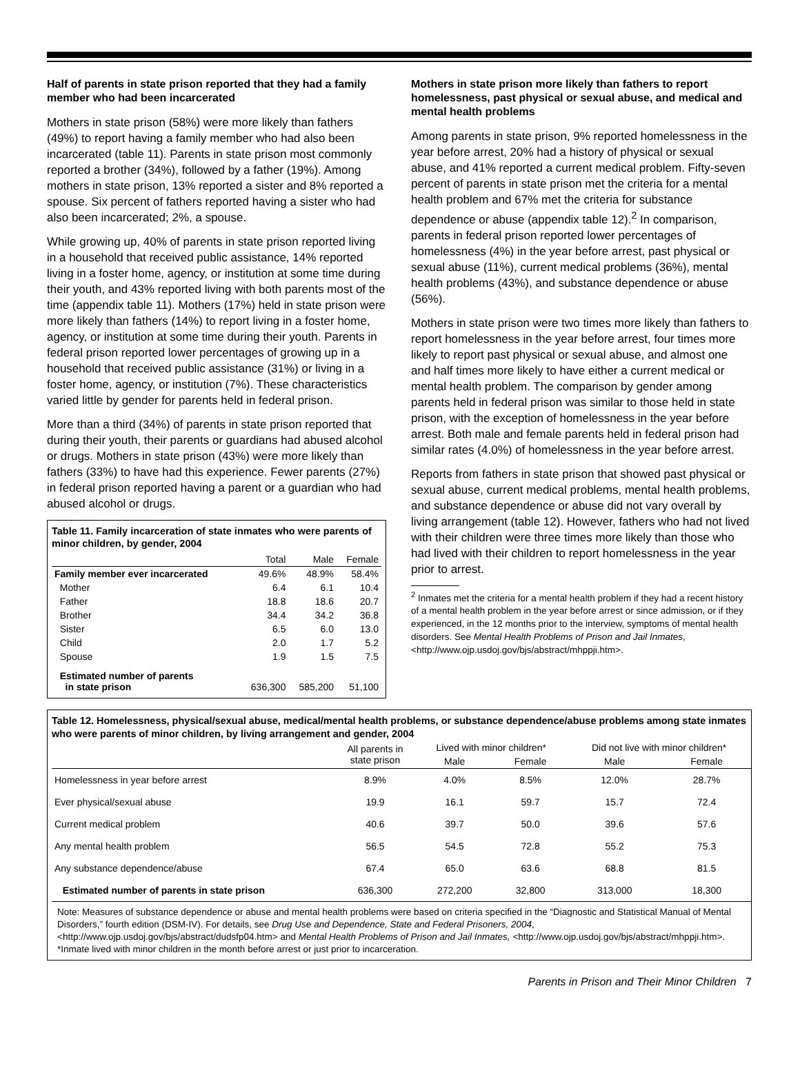Half of parents in state prison reported that they had a family member who had been incarcerated
Mothers in state prison (58%) were more likely than fathers (49%) to report having a family member who had also been incarcerated (table 11). Parents in state prison most commonly reported a brother (34%), followed by a father (19%). Among mothers in state prison, 13% reported a sister and 8% reported a spouse. Six percent of fathers reported having a sister who had also been incarcerated; 2%, a spouse.
While growing up, 40% of parents in state prison reported living in a household that received public assistance, 14% reported living in a foster home, agency, or institution at some time during their youth, and 43% reported living with both parents most of the time (appendix table 11). Mothers (17%) held in state prison were more likely than fathers (14%) to report living in a foster home, agency, or institution at some time during their youth. Parents in federal prison reported lower percentages of growing up in a household that received public assistance (31%) or living in a foster home, agency, or institution (7%). These characteristics varied little by gender for parents held in federal prison.
More than a third (34%) of parents in state prison reported that during their youth, their parents or guardians had abused alcohol or drugs. Mothers in state prison (43%) were more likely than fathers (33%) to have had this experience. Fewer parents (27%) in federal prison reported having a parent or a guardian who had abused alcohol or drugs.
Table 11. Family incarceration of state inmates who were parents of minor children, by gender, 2004
| | Total | Male | Female |
| --- | --- | --- | --- |
| Family member ever incarcerated | 49.6% | 48.9% | 58.4% |
| Mother | 6.4 | 6.1 | 10.4 |
| Father | 18.8 | 18.6 | 20.7 |
| Brother | 34.4 | 34.2 | 36.8 |
| Sister | 6.5 | 6.0 | 13.0 |
| Child | 2.0 | 1.7 | 5.2 |
| Spouse | 1.9 | 1.5 | 7.5 |
| Estimated number of parents in state prison | 636,300 | 585,200 | 51,100 |
Mothers in state prison more likely than fathers to report homelessness, past physical or sexual abuse, and medical and mental health problems
Among parents in state prison, 9% reported homelessness in the year before arrest, 20% had a history of physical or sexual abuse, and 41% reported a current medical problem. Fifty-seven percent of parents in state prison met the criteria for a mental health problem and 67% met the criteria for substance dependence or abuse (appendix table 12).<sup>2</sup> In comparison, parents in federal prison reported lower percentages of homelessness (4%) in the year before arrest, past physical or sexual abuse (11%), current medical problems (36%), mental health problems (43%), and substance dependence or abuse (56%).
Mothers in state prison were two times more likely than fathers to report homelessness in the year before arrest, four times more likely to report past physical or sexual abuse, and almost one and half times more likely to have either a current medical or mental health problem. The comparison by gender among parents held in federal prison was similar to those held in state prison, with the exception of homelessness in the year before arrest. Both male and female parents held in federal prison had similar rates (4.0%) of homelessness in the year before arrest.
Reports from fathers in state prison that showed past physical or sexual abuse, current medical problems, mental health problems, and substance dependence or abuse did not vary overall by living arrangement (table 12). However, fathers who had not lived with their children were three times more likely than those who had lived with their children to report homelessness in the year prior to arrest.
<sup>2</sup> Inmates met the criteria for a mental health problem if they had a recent history of a mental health problem in the year before arrest or since admission, or if they experienced, in the 12 months prior to the interview, symptoms of mental health disorders. See Mental Health Problems of Prison and Jail Inmates, <http://www.ojp.usdoj.gov/bjs/abstract/mhppji.htm>.
Table 12. Homelessness, physical/sexual abuse, medical/mental health problems, or substance dependence/abuse problems among state inmates who were parents of minor children, by living arrangement and gender, 2004
| | All parents in state prison | Lived with minor children* | | Did not live with minor children* | |
| --- | --- | --- | --- | --- | --- |
| | | Male | Female | Male | Female |
| Homelessness in year before arrest | 8.9% | 4.0% | 8.5% | 12.0% | 28.7% |
| Ever physical/sexual abuse | 19.9 | 16.1 | 59.7 | 15.7 | 72.4 |
| Current medical problem | 40.6 | 39.7 | 50.0 | 39.6 | 57.6 |
| Any mental health problem | 56.5 | 54.5 | 72.8 | 55.2 | 75.3 |
| Any substance dependence/abuse | 67.4 | 65.0 | 63.6 | 68.8 | 81.5 |
| Estimated number of parents in state prison | 636,300 | 272,200 | 32,800 | 313,000 | 18,300 |
Note: Measures of substance dependence or abuse and mental health problems were based on criteria specified in the “Diagnostic and Statistical Manual of Mental Disorders,” fourth edition (DSM-IV). For details, see Drug Use and Dependence, State and Federal Prisoners, 2004, <http://www.ojp.usdoj.gov/bjs/abstract/dudsfp04.htm> and Mental Health Problems of Prison and Jail Inmates, <http://www.ojp.usdoj.gov/bjs/abstract/mhppji.htm>.
*Inmate lived with minor children in the month before arrest or just prior to incarceration.
Parents in Prison and Their Minor Children 7